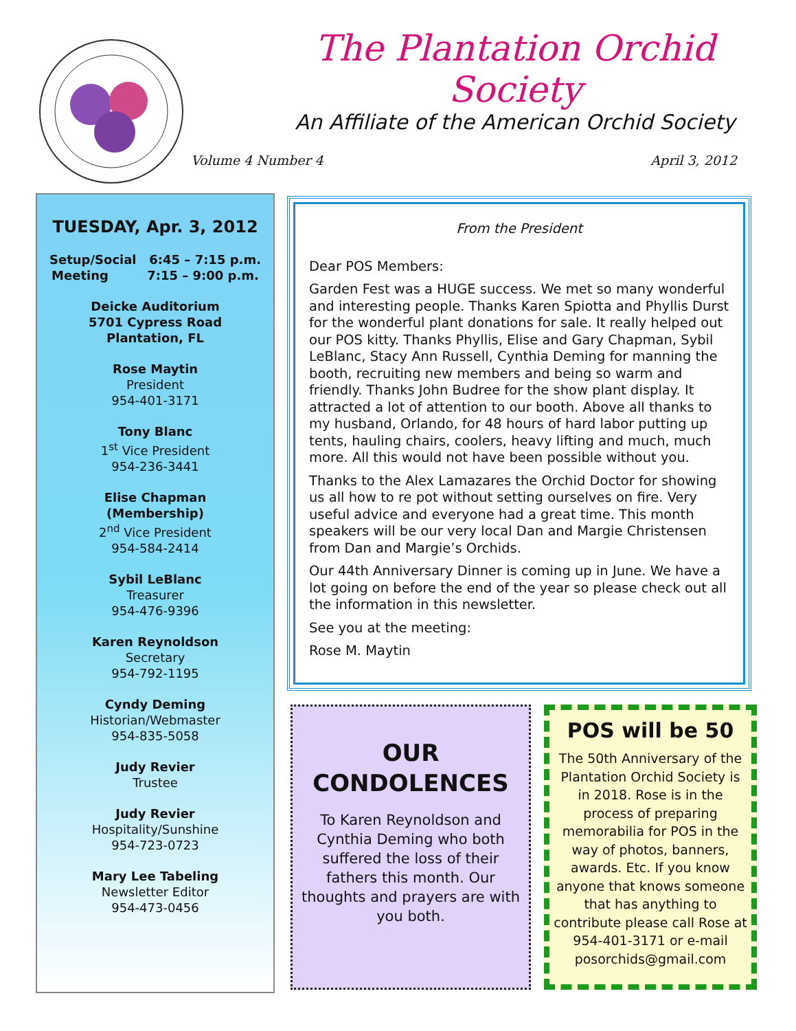The Plantation Orchid Society
An Affiliate of the American Orchid Society
Volume 4 Number 4 April 3, 2012
TUESDAY, Apr. 3, 2012
Setup/Social 6:45 – 7:15 p.m.
Meeting 7:15 – 9:00 p.m.
Deicke Auditorium
5701 Cypress Road
Plantation, FL
Rose Maytin
President
954-401-3171
Tony Blanc
1<sup>st</sup> Vice President
954-236-3441
Elise Chapman
(Membership)
2<sup>nd</sup> Vice President
954-584-2414
Sybil LeBlanc
Treasurer
954-476-9396
Karen Reynoldson
Secretary
954-792-1195
Cyndy Deming
Historian/Webmaster
954-835-5058
Judy Revier
Trustee
Judy Revier
Hospitality/Sunshine
954-723-0723
Mary Lee Tabeling
Newsletter Editor
954-473-0456
From the President
Dear POS Members:
Garden Fest was a HUGE success. We met so many wonderful and interesting people. Thanks Karen Spiotta and Phyllis Durst for the wonderful plant donations for sale. It really helped out our POS kitty. Thanks Phyllis, Elise and Gary Chapman, Sybil LeBlanc, Stacy Ann Russell, Cynthia Deming for manning the booth, recruiting new members and being so warm and friendly. Thanks John Budree for the show plant display. It attracted a lot of attention to our booth. Above all thanks to my husband, Orlando, for 48 hours of hard labor putting up tents, hauling chairs, coolers, heavy lifting and much, much more. All this would not have been possible without you.
Thanks to the Alex Lamazares the Orchid Doctor for showing us all how to re pot without setting ourselves on fire. Very useful advice and everyone had a great time. This month speakers will be our very local Dan and Margie Christensen from Dan and Margie’s Orchids.
Our 44th Anniversary Dinner is coming up in June. We have a lot going on before the end of the year so please check out all the information in this newsletter.
See you at the meeting:
Rose M. Maytin
OUR
CONDOLENCES
To Karen Reynoldson and Cynthia Deming who both suffered the loss of their fathers this month. Our thoughts and prayers are with you both.
POS will be 50
The 50th Anniversary of the Plantation Orchid Society is in 2018. Rose is in the process of preparing memorabilia for POS in the way of photos, banners, awards. Etc. If you know anyone that knows someone that has anything to contribute please call Rose at 954-401-3171 or e-mail posorchids@gmail.com